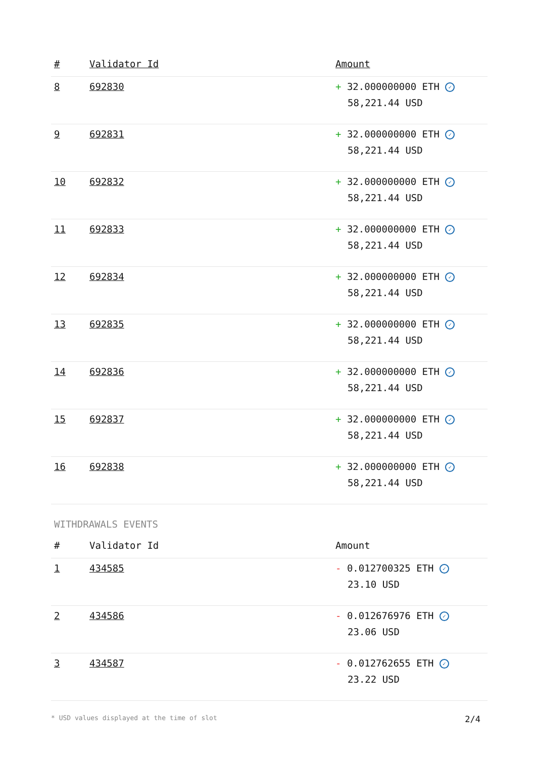| # | Validator Id | Amount |
| --- | --- | --- |
| 8 | 692830 | + 32.000000000 ETH ✓ 58,221.44 USD |
| 9 | 692831 | + 32.000000000 ETH ✓ 58,221.44 USD |
| 10 | 692832 | + 32.000000000 ETH ✓ 58,221.44 USD |
| 11 | 692833 | + 32.000000000 ETH ✓ 58,221.44 USD |
| 12 | 692834 | + 32.000000000 ETH ✓ 58,221.44 USD |
| 13 | 692835 | + 32.000000000 ETH ✓ 58,221.44 USD |
| 14 | 692836 | + 32.000000000 ETH ✓ 58,221.44 USD |
| 15 | 692837 | + 32.000000000 ETH ✓ 58,221.44 USD |
| 16 | 692838 | + 32.000000000 ETH ✓ 58,221.44 USD |
WITHDRAWALS EVENTS
| # | Validator Id | Amount |
| --- | --- | --- |
| 1 | 434585 | - 0.012700325 ETH ✓ 23.10 USD |
| 2 | 434586 | - 0.012676976 ETH ✓ 23.06 USD |
| 3 | 434587 | - 0.012762655 ETH ✓ 23.22 USD |
* USD values displayed at the time of slot 2/4